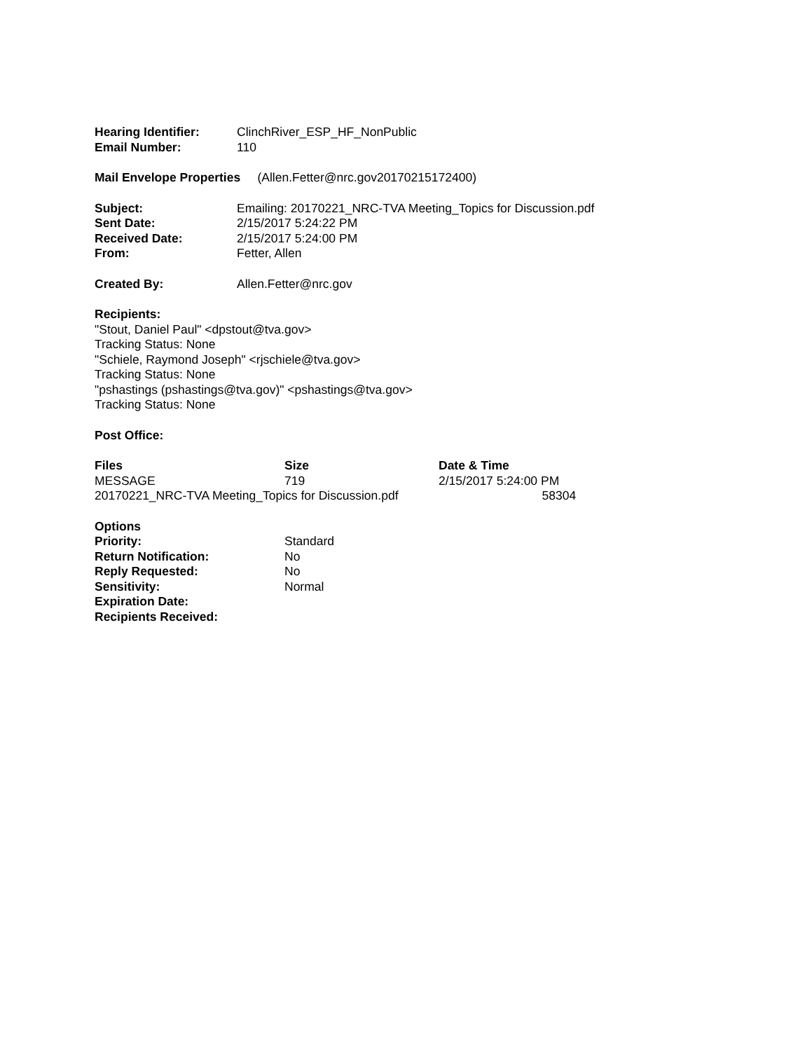| Hearing Identifier: | ClinchRiver_ESP_HF_NonPublic |
| Email Number: | 110 |
Mail Envelope Properties (Allen.Fetter@nrc.gov20170215172400)
| Subject: | Emailing: 20170221_NRC-TVA Meeting_Topics for Discussion.pdf |
| Sent Date: | 2/15/2017 5:24:22 PM |
| Received Date: | 2/15/2017 5:24:00 PM |
| From: | Fetter, Allen |
| Created By: | Allen.Fetter@nrc.gov |
Recipients:
"Stout, Daniel Paul" <dpstout@tva.gov>
Tracking Status: None
"Schiele, Raymond Joseph" <rjschiele@tva.gov>
Tracking Status: None
"pshastings (pshastings@tva.gov)" <pshastings@tva.gov>
Tracking Status: None
Post Office:
| Files | Size | Date & Time |
| --- | --- | --- |
| MESSAGE | 719 | 2/15/2017 5:24:00 PM |
| 20170221_NRC-TVA Meeting_Topics for Discussion.pdf 58304 | | |
Options
| Priority: | Standard |
| Return Notification: | No |
| Reply Requested: | No |
| Sensitivity: | Normal |
| Expiration Date: | |
| Recipients Received: | |